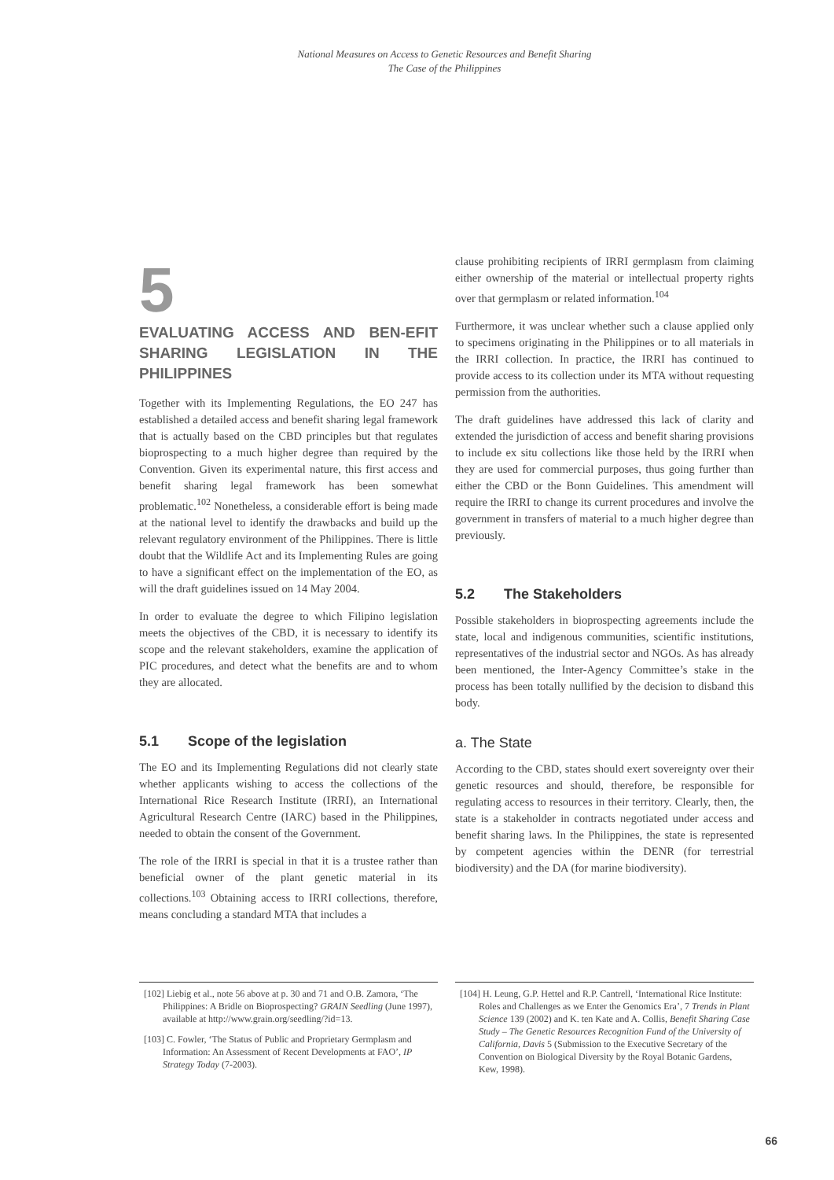National Measures on Access to Genetic Resources and Benefit Sharing
The Case of the Philippines
5
EVALUATING ACCESS AND BEN-EFIT SHARING LEGISLATION IN THE PHILIPPINES
Together with its Implementing Regulations, the EO 247 has established a detailed access and benefit sharing legal framework that is actually based on the CBD principles but that regulates bioprospecting to a much higher degree than required by the Convention. Given its experimental nature, this first access and benefit sharing legal framework has been somewhat problematic.<sup>102</sup> Nonetheless, a considerable effort is being made at the national level to identify the drawbacks and build up the relevant regulatory environment of the Philippines. There is little doubt that the Wildlife Act and its Implementing Rules are going to have a significant effect on the implementation of the EO, as will the draft guidelines issued on 14 May 2004.
In order to evaluate the degree to which Filipino legislation meets the objectives of the CBD, it is necessary to identify its scope and the relevant stakeholders, examine the application of PIC procedures, and detect what the benefits are and to whom they are allocated.
5.1 Scope of the legislation
The EO and its Implementing Regulations did not clearly state whether applicants wishing to access the collections of the International Rice Research Institute (IRRI), an International Agricultural Research Centre (IARC) based in the Philippines, needed to obtain the consent of the Government.
The role of the IRRI is special in that it is a trustee rather than beneficial owner of the plant genetic material in its collections.<sup>103</sup> Obtaining access to IRRI collections, therefore, means concluding a standard MTA that includes a
clause prohibiting recipients of IRRI germplasm from claiming either ownership of the material or intellectual property rights over that germplasm or related information.<sup>104</sup>
Furthermore, it was unclear whether such a clause applied only to specimens originating in the Philippines or to all materials in the IRRI collection. In practice, the IRRI has continued to provide access to its collection under its MTA without requesting permission from the authorities.
The draft guidelines have addressed this lack of clarity and extended the jurisdiction of access and benefit sharing provisions to include ex situ collections like those held by the IRRI when they are used for commercial purposes, thus going further than either the CBD or the Bonn Guidelines. This amendment will require the IRRI to change its current procedures and involve the government in transfers of material to a much higher degree than previously.
5.2 The Stakeholders
Possible stakeholders in bioprospecting agreements include the state, local and indigenous communities, scientific institutions, representatives of the industrial sector and NGOs. As has already been mentioned, the Inter-Agency Committee’s stake in the process has been totally nullified by the decision to disband this body.
a. The State
According to the CBD, states should exert sovereignty over their genetic resources and should, therefore, be responsible for regulating access to resources in their territory. Clearly, then, the state is a stakeholder in contracts negotiated under access and benefit sharing laws. In the Philippines, the state is represented by competent agencies within the DENR (for terrestrial biodiversity) and the DA (for marine biodiversity).
[102] Liebig et al., note 56 above at p. 30 and 71 and O.B. Zamora, ‘The Philippines: A Bridle on Bioprospecting? GRAIN Seedling (June 1997), available at http://www.grain.org/seedling/?id=13.
[103] C. Fowler, ‘The Status of Public and Proprietary Germplasm and Information: An Assessment of Recent Developments at FAO’, IP Strategy Today (7-2003).
[104] H. Leung, G.P. Hettel and R.P. Cantrell, ‘International Rice Institute: Roles and Challenges as we Enter the Genomics Era’, 7 Trends in Plant Science 139 (2002) and K. ten Kate and A. Collis, Benefit Sharing Case Study – The Genetic Resources Recognition Fund of the University of California, Davis 5 (Submission to the Executive Secretary of the Convention on Biological Diversity by the Royal Botanic Gardens, Kew, 1998).
66